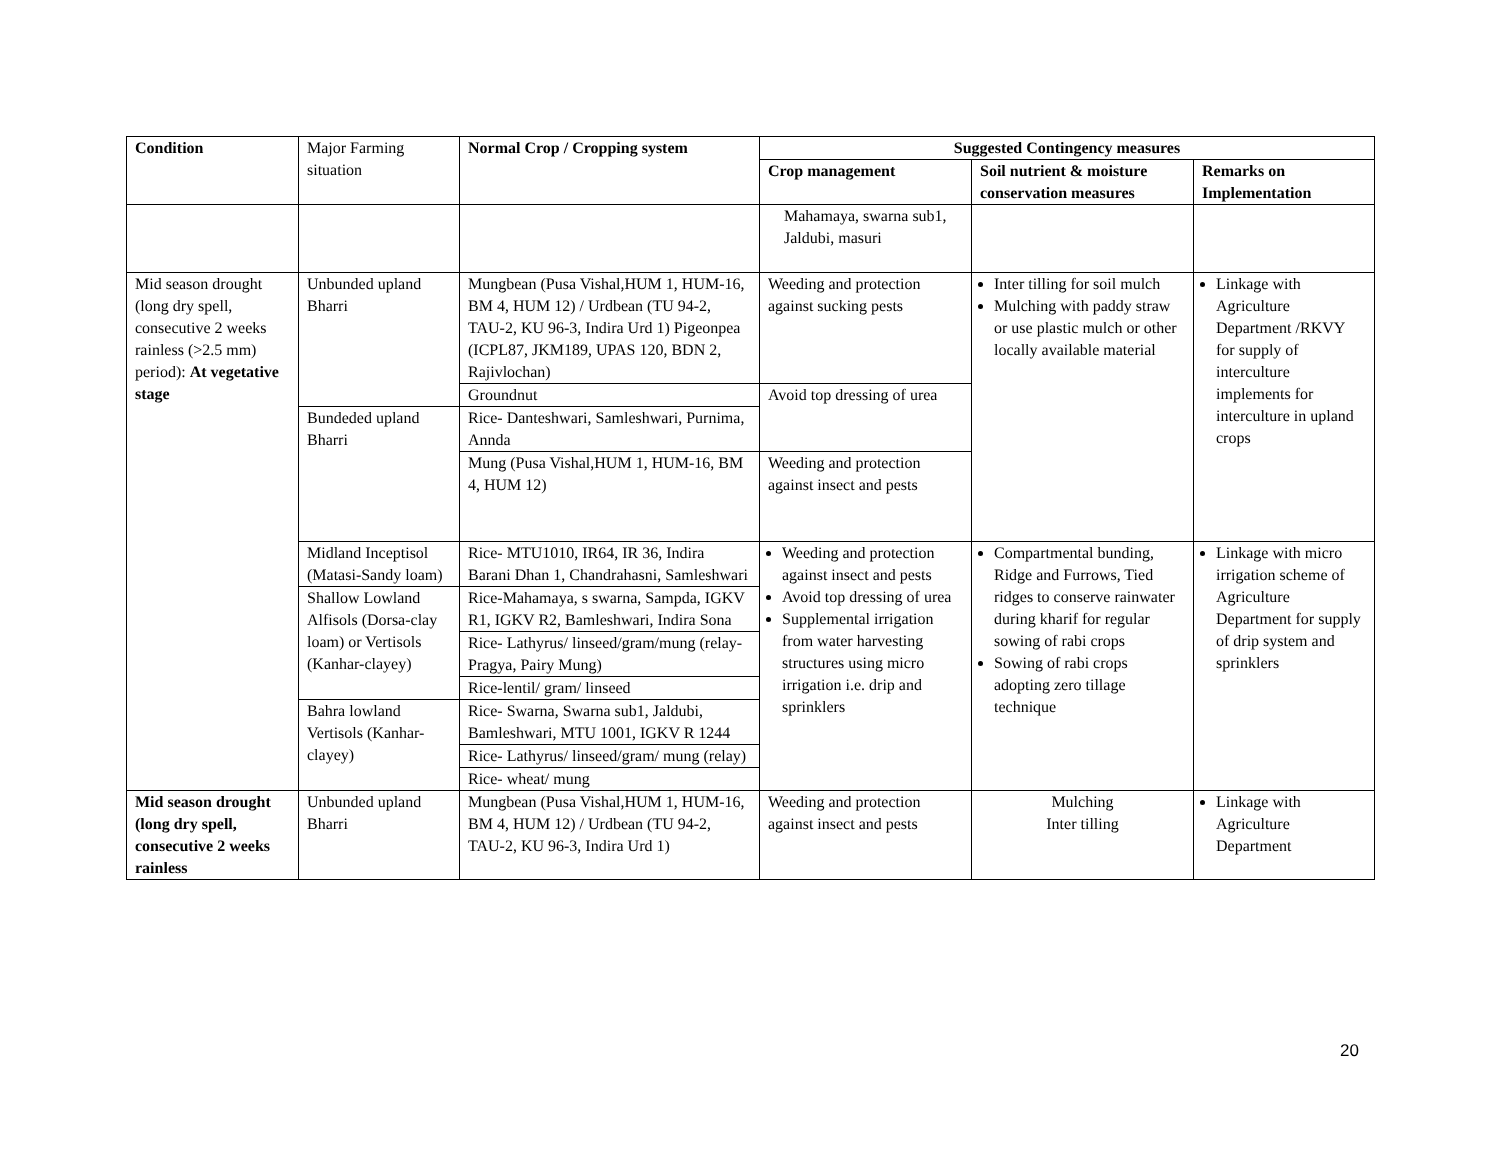| Condition | Major Farming situation | Normal Crop / Cropping system | Suggested Contingency measures | | |
| | | | Crop management | Soil nutrient & moisture conservation measures | Remarks on Implementation |
| | | | Mahamaya, swarna sub1, Jaldubi, masuri | | |
| Mid season drought (long dry spell, consecutive 2 weeks rainless (>2.5 mm) period): At vegetative stage | Unbunded upland Bharri | Mungbean (Pusa Vishal,HUM 1, HUM-16, BM 4, HUM 12) / Urdbean (TU 94-2, TAU-2, KU 96-3, Indira Urd 1) Pigeonpea (ICPL87, JKM189, UPAS 120, BDN 2, Rajivlochan) | Weeding and protection against sucking pests | Inter tilling for soil mulch Mulching with paddy straw or use plastic mulch or other locally available material | Linkage with Agriculture Department /RKVY for supply of interculture implements for interculture in upland crops |
| | | Groundnut | Avoid top dressing of urea | | |
| | Bundeded upland Bharri | Rice- Danteshwari, Samleshwari, Purnima, Annda | | | |
| | | Mung (Pusa Vishal,HUM 1, HUM-16, BM 4, HUM 12) | Weeding and protection against insect and pests | | |
| | Midland Inceptisol (Matasi-Sandy loam) | Rice- MTU1010, IR64, IR 36, Indira Barani Dhan 1, Chandrahasni, Samleshwari | Weeding and protection against insect and pests Avoid top dressing of urea Supplemental irrigation from water harvesting structures using micro irrigation i.e. drip and sprinklers | Compartmental bunding, Ridge and Furrows, Tied ridges to conserve rainwater during kharif for regular sowing of rabi crops Sowing of rabi crops adopting zero tillage technique | Linkage with micro irrigation scheme of Agriculture Department for supply of drip system and sprinklers |
| | Shallow Lowland Alfisols (Dorsa-clay loam) or Vertisols (Kanhar-clayey) | Rice-Mahamaya, s swarna, Sampda, IGKV R1, IGKV R2, Bamleshwari, Indira Sona | | | |
| | | Rice- Lathyrus/ linseed/gram/mung (relay- Pragya, Pairy Mung) | | | |
| | | Rice-lentil/ gram/ linseed | | | |
| | Bahra lowland Vertisols (Kanhar-clayey) | Rice- Swarna, Swarna sub1, Jaldubi, Bamleshwari, MTU 1001, IGKV R 1244 | | | |
| | | Rice- Lathyrus/ linseed/gram/ mung (relay) | | | |
| | | Rice- wheat/ mung | | | |
| Mid season drought (long dry spell, consecutive 2 weeks rainless | Unbunded upland Bharri | Mungbean (Pusa Vishal,HUM 1, HUM-16, BM 4, HUM 12) / Urdbean (TU 94-2, TAU-2, KU 96-3, Indira Urd 1) | Weeding and protection against insect and pests | Mulching Inter tilling | Linkage with Agriculture Department |
20